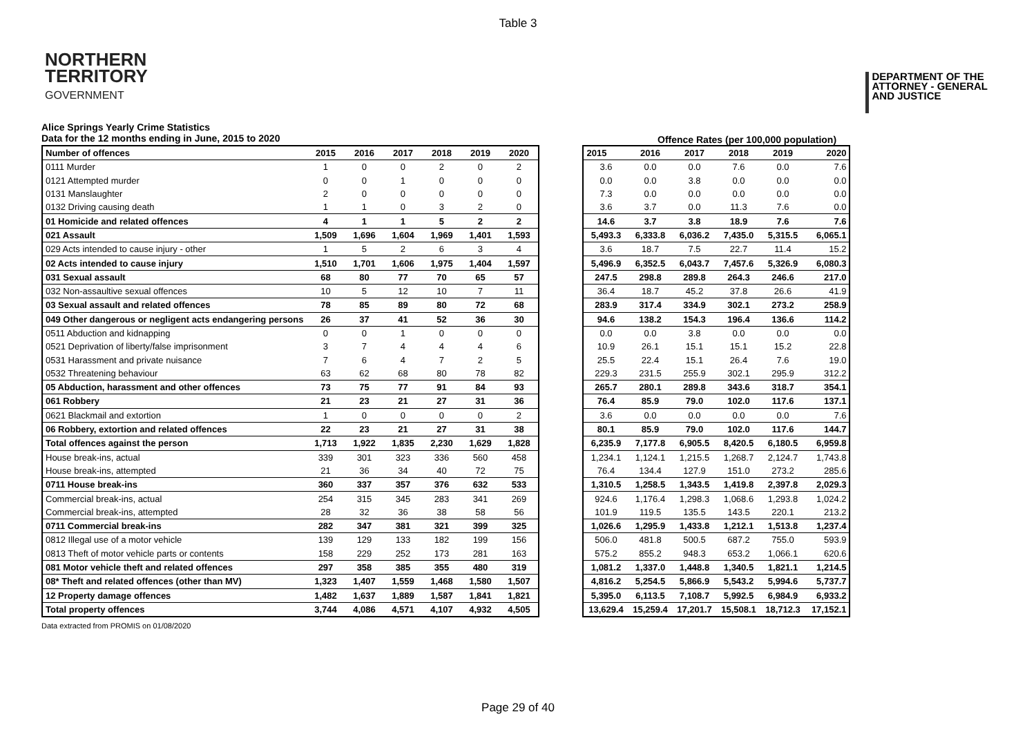Table 3
NORTHERN
TERRITORY
GOVERNMENT
DEPARTMENT OF THE
ATTORNEY - GENERAL
AND JUSTICE
Alice Springs Yearly Crime Statistics
Data for the 12 months ending in June, 2015 to 2020
Offence Rates (per 100,000 population)
| Number of offences | 2015 | 2016 | 2017 | 2018 | 2019 | 2020 |
| --- | --- | --- | --- | --- | --- | --- |
| 0111 Murder | 1 | 0 | 0 | 2 | 0 | 2 |
| 0121 Attempted murder | 0 | 0 | 1 | 0 | 0 | 0 |
| 0131 Manslaughter | 2 | 0 | 0 | 0 | 0 | 0 |
| 0132 Driving causing death | 1 | 1 | 0 | 3 | 2 | 0 |
| 01 Homicide and related offences | 4 | 1 | 1 | 5 | 2 | 2 |
| 021 Assault | 1,509 | 1,696 | 1,604 | 1,969 | 1,401 | 1,593 |
| 029 Acts intended to cause injury - other | 1 | 5 | 2 | 6 | 3 | 4 |
| 02 Acts intended to cause injury | 1,510 | 1,701 | 1,606 | 1,975 | 1,404 | 1,597 |
| 031 Sexual assault | 68 | 80 | 77 | 70 | 65 | 57 |
| 032 Non-assaultive sexual offences | 10 | 5 | 12 | 10 | 7 | 11 |
| 03 Sexual assault and related offences | 78 | 85 | 89 | 80 | 72 | 68 |
| 049 Other dangerous or negligent acts endangering persons | 26 | 37 | 41 | 52 | 36 | 30 |
| 0511 Abduction and kidnapping | 0 | 0 | 1 | 0 | 0 | 0 |
| 0521 Deprivation of liberty/false imprisonment | 3 | 7 | 4 | 4 | 4 | 6 |
| 0531 Harassment and private nuisance | 7 | 6 | 4 | 7 | 2 | 5 |
| 0532 Threatening behaviour | 63 | 62 | 68 | 80 | 78 | 82 |
| 05 Abduction, harassment and other offences | 73 | 75 | 77 | 91 | 84 | 93 |
| 061 Robbery | 21 | 23 | 21 | 27 | 31 | 36 |
| 0621 Blackmail and extortion | 1 | 0 | 0 | 0 | 0 | 2 |
| 06 Robbery, extortion and related offences | 22 | 23 | 21 | 27 | 31 | 38 |
| Total offences against the person | 1,713 | 1,922 | 1,835 | 2,230 | 1,629 | 1,828 |
| House break-ins, actual | 339 | 301 | 323 | 336 | 560 | 458 |
| House break-ins, attempted | 21 | 36 | 34 | 40 | 72 | 75 |
| 0711 House break-ins | 360 | 337 | 357 | 376 | 632 | 533 |
| Commercial break-ins, actual | 254 | 315 | 345 | 283 | 341 | 269 |
| Commercial break-ins, attempted | 28 | 32 | 36 | 38 | 58 | 56 |
| 0711 Commercial break-ins | 282 | 347 | 381 | 321 | 399 | 325 |
| 0812 Illegal use of a motor vehicle | 139 | 129 | 133 | 182 | 199 | 156 |
| 0813 Theft of motor vehicle parts or contents | 158 | 229 | 252 | 173 | 281 | 163 |
| 081 Motor vehicle theft and related offences | 297 | 358 | 385 | 355 | 480 | 319 |
| 08* Theft and related offences (other than MV) | 1,323 | 1,407 | 1,559 | 1,468 | 1,580 | 1,507 |
| 12 Property damage offences | 1,482 | 1,637 | 1,889 | 1,587 | 1,841 | 1,821 |
| Total property offences | 3,744 | 4,086 | 4,571 | 4,107 | 4,932 | 4,505 |
| 2015 | 2016 | 2017 | 2018 | 2019 | 2020 |
| --- | --- | --- | --- | --- | --- |
| 3.6 | 0.0 | 0.0 | 7.6 | 0.0 | 7.6 |
| 0.0 | 0.0 | 3.8 | 0.0 | 0.0 | 0.0 |
| 7.3 | 0.0 | 0.0 | 0.0 | 0.0 | 0.0 |
| 3.6 | 3.7 | 0.0 | 11.3 | 7.6 | 0.0 |
| 14.6 | 3.7 | 3.8 | 18.9 | 7.6 | 7.6 |
| 5,493.3 | 6,333.8 | 6,036.2 | 7,435.0 | 5,315.5 | 6,065.1 |
| 3.6 | 18.7 | 7.5 | 22.7 | 11.4 | 15.2 |
| 5,496.9 | 6,352.5 | 6,043.7 | 7,457.6 | 5,326.9 | 6,080.3 |
| 247.5 | 298.8 | 289.8 | 264.3 | 246.6 | 217.0 |
| 36.4 | 18.7 | 45.2 | 37.8 | 26.6 | 41.9 |
| 283.9 | 317.4 | 334.9 | 302.1 | 273.2 | 258.9 |
| 94.6 | 138.2 | 154.3 | 196.4 | 136.6 | 114.2 |
| 0.0 | 0.0 | 3.8 | 0.0 | 0.0 | 0.0 |
| 10.9 | 26.1 | 15.1 | 15.1 | 15.2 | 22.8 |
| 25.5 | 22.4 | 15.1 | 26.4 | 7.6 | 19.0 |
| 229.3 | 231.5 | 255.9 | 302.1 | 295.9 | 312.2 |
| 265.7 | 280.1 | 289.8 | 343.6 | 318.7 | 354.1 |
| 76.4 | 85.9 | 79.0 | 102.0 | 117.6 | 137.1 |
| 3.6 | 0.0 | 0.0 | 0.0 | 0.0 | 7.6 |
| 80.1 | 85.9 | 79.0 | 102.0 | 117.6 | 144.7 |
| 6,235.9 | 7,177.8 | 6,905.5 | 8,420.5 | 6,180.5 | 6,959.8 |
| 1,234.1 | 1,124.1 | 1,215.5 | 1,268.7 | 2,124.7 | 1,743.8 |
| 76.4 | 134.4 | 127.9 | 151.0 | 273.2 | 285.6 |
| 1,310.5 | 1,258.5 | 1,343.5 | 1,419.8 | 2,397.8 | 2,029.3 |
| 924.6 | 1,176.4 | 1,298.3 | 1,068.6 | 1,293.8 | 1,024.2 |
| 101.9 | 119.5 | 135.5 | 143.5 | 220.1 | 213.2 |
| 1,026.6 | 1,295.9 | 1,433.8 | 1,212.1 | 1,513.8 | 1,237.4 |
| 506.0 | 481.8 | 500.5 | 687.2 | 755.0 | 593.9 |
| 575.2 | 855.2 | 948.3 | 653.2 | 1,066.1 | 620.6 |
| 1,081.2 | 1,337.0 | 1,448.8 | 1,340.5 | 1,821.1 | 1,214.5 |
| 4,816.2 | 5,254.5 | 5,866.9 | 5,543.2 | 5,994.6 | 5,737.7 |
| 5,395.0 | 6,113.5 | 7,108.7 | 5,992.5 | 6,984.9 | 6,933.2 |
| 13,629.4 | 15,259.4 | 17,201.7 | 15,508.1 | 18,712.3 | 17,152.1 |
Data extracted from PROMIS on 01/08/2020
Page 29 of 40